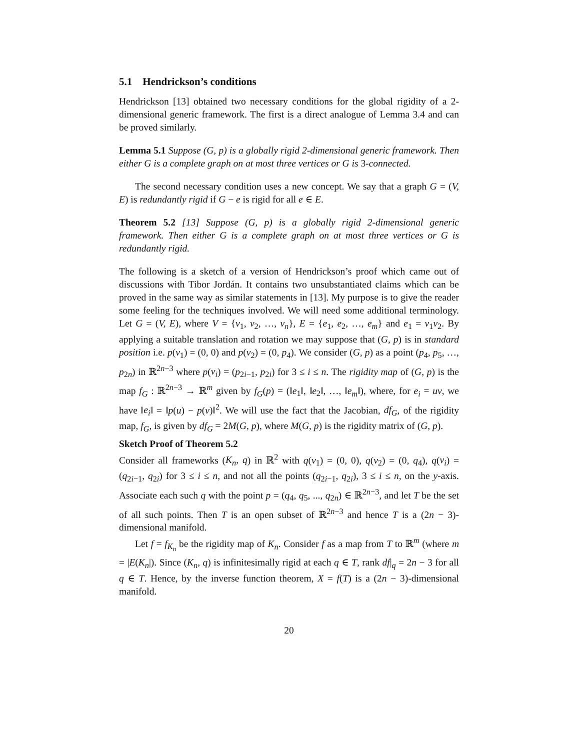5.1 Hendrickson’s conditions
Hendrickson [13] obtained two necessary conditions for the global rigidity of a 2-dimensional generic framework. The first is a direct analogue of Lemma 3.4 and can be proved similarly.
Lemma 5.1 Suppose (G, p) is a globally rigid 2-dimensional generic framework. Then either G is a complete graph on at most three vertices or G is 3-connected.
The second necessary condition uses a new concept. We say that a graph G = (V, E) is redundantly rigid if G − e is rigid for all e ∈ E.
Theorem 5.2 [13] Suppose (G, p) is a globally rigid 2-dimensional generic framework. Then either G is a complete graph on at most three vertices or G is redundantly rigid.
The following is a sketch of a version of Hendrickson’s proof which came out of discussions with Tibor Jordán. It contains two unsubstantiated claims which can be proved in the same way as similar statements in [13]. My purpose is to give the reader some feeling for the techniques involved. We will need some additional terminology. Let G = (V, E), where V = {v<sub>1</sub>, v<sub>2</sub>, …, v<sub>n</sub>}, E = {e<sub>1</sub>, e<sub>2</sub>, …, e<sub>m</sub>} and e<sub>1</sub> = v<sub>1</sub>v<sub>2</sub>. By applying a suitable translation and rotation we may suppose that (G, p) is in standard position i.e. p(v<sub>1</sub>) = (0, 0) and p(v<sub>2</sub>) = (0, p<sub>4</sub>). We consider (G, p) as a point (p<sub>4</sub>, p<sub>5</sub>, …, p<sub>2n</sub>) in ℝ<sup>2n−3</sup> where p(v<sub>i</sub>) = (p<sub>2i−1</sub>, p<sub>2i</sub>) for 3 ≤ i ≤ n. The rigidity map of (G, p) is the map f<sub>G</sub> : ℝ<sup>2n−3</sup> → ℝ<sup>m</sup> given by f<sub>G</sub>(p) = (‖e<sub>1</sub>‖, ‖e<sub>2</sub>‖, …, ‖e<sub>m</sub>‖), where, for e<sub>i</sub> = uv, we have ‖e<sub>i</sub>‖ = ‖p(u) − p(v)‖<sup>2</sup>. We will use the fact that the Jacobian, df<sub>G</sub>, of the rigidity map, f<sub>G</sub>, is given by df<sub>G</sub> = 2M(G, p), where M(G, p) is the rigidity matrix of (G, p).
Sketch Proof of Theorem 5.2
Consider all frameworks (K<sub>n</sub>, q) in ℝ<sup>2</sup> with q(v<sub>1</sub>) = (0, 0), q(v<sub>2</sub>) = (0, q<sub>4</sub>), q(v<sub>i</sub>) = (q<sub>2i−1</sub>, q<sub>2i</sub>) for 3 ≤ i ≤ n, and not all the points (q<sub>2i−1</sub>, q<sub>2i</sub>), 3 ≤ i ≤ n, on the y-axis. Associate each such q with the point p = (q<sub>4</sub>, q<sub>5</sub>, ..., q<sub>2n</sub>) ∈ ℝ<sup>2n−3</sup>, and let T be the set of all such points. Then T is an open subset of ℝ<sup>2n−3</sup> and hence T is a (2n − 3)-dimensional manifold.
Let f = f<sub>K<sub>n</sub></sub> be the rigidity map of K<sub>n</sub>. Consider f as a map from T to ℝ<sup>m</sup> (where m = |E(K<sub>n</sub>|). Since (K<sub>n</sub>, q) is infinitesimally rigid at each q ∈ T, rank df|<sub>q</sub> = 2n − 3 for all q ∈ T. Hence, by the inverse function theorem, X = f(T) is a (2n − 3)-dimensional manifold.
20